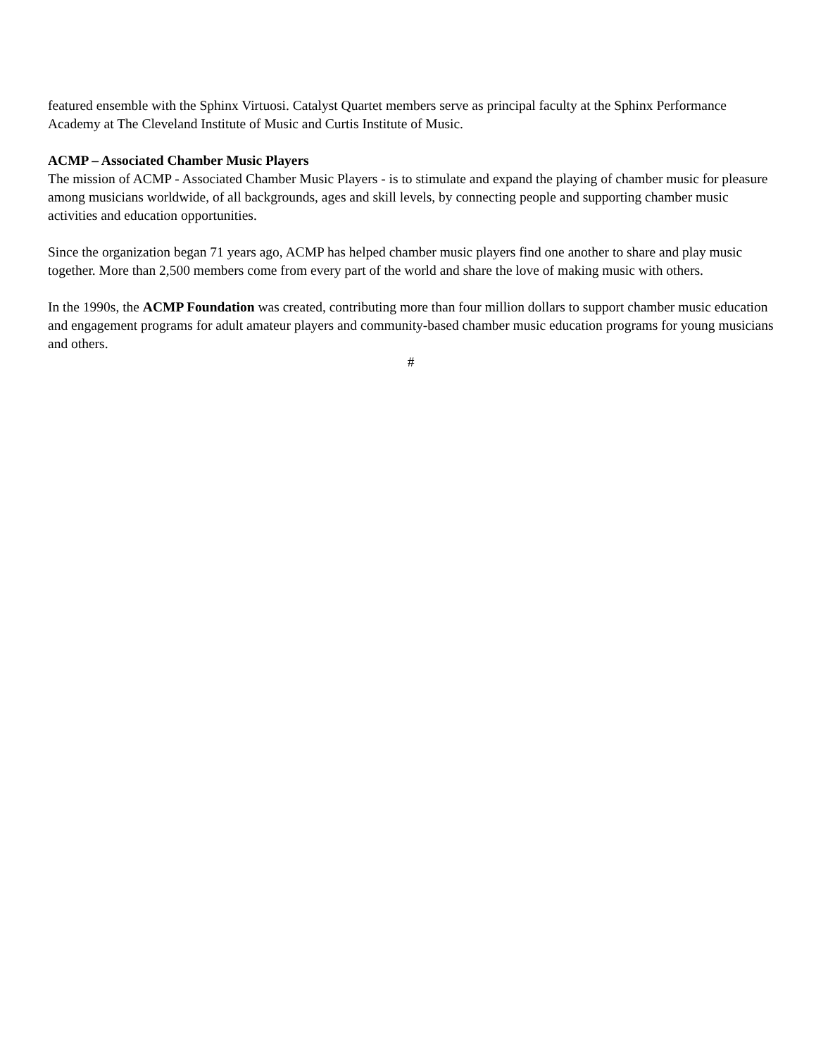featured ensemble with the Sphinx Virtuosi. Catalyst Quartet members serve as principal faculty at the Sphinx Performance Academy at The Cleveland Institute of Music and Curtis Institute of Music.
ACMP – Associated Chamber Music Players
The mission of ACMP - Associated Chamber Music Players - is to stimulate and expand the playing of chamber music for pleasure among musicians worldwide, of all backgrounds, ages and skill levels, by connecting people and supporting chamber music activities and education opportunities.
Since the organization began 71 years ago, ACMP has helped chamber music players find one another to share and play music together. More than 2,500 members come from every part of the world and share the love of making music with others.
In the 1990s, the ACMP Foundation was created, contributing more than four million dollars to support chamber music education and engagement programs for adult amateur players and community-based chamber music education programs for young musicians and others.
#